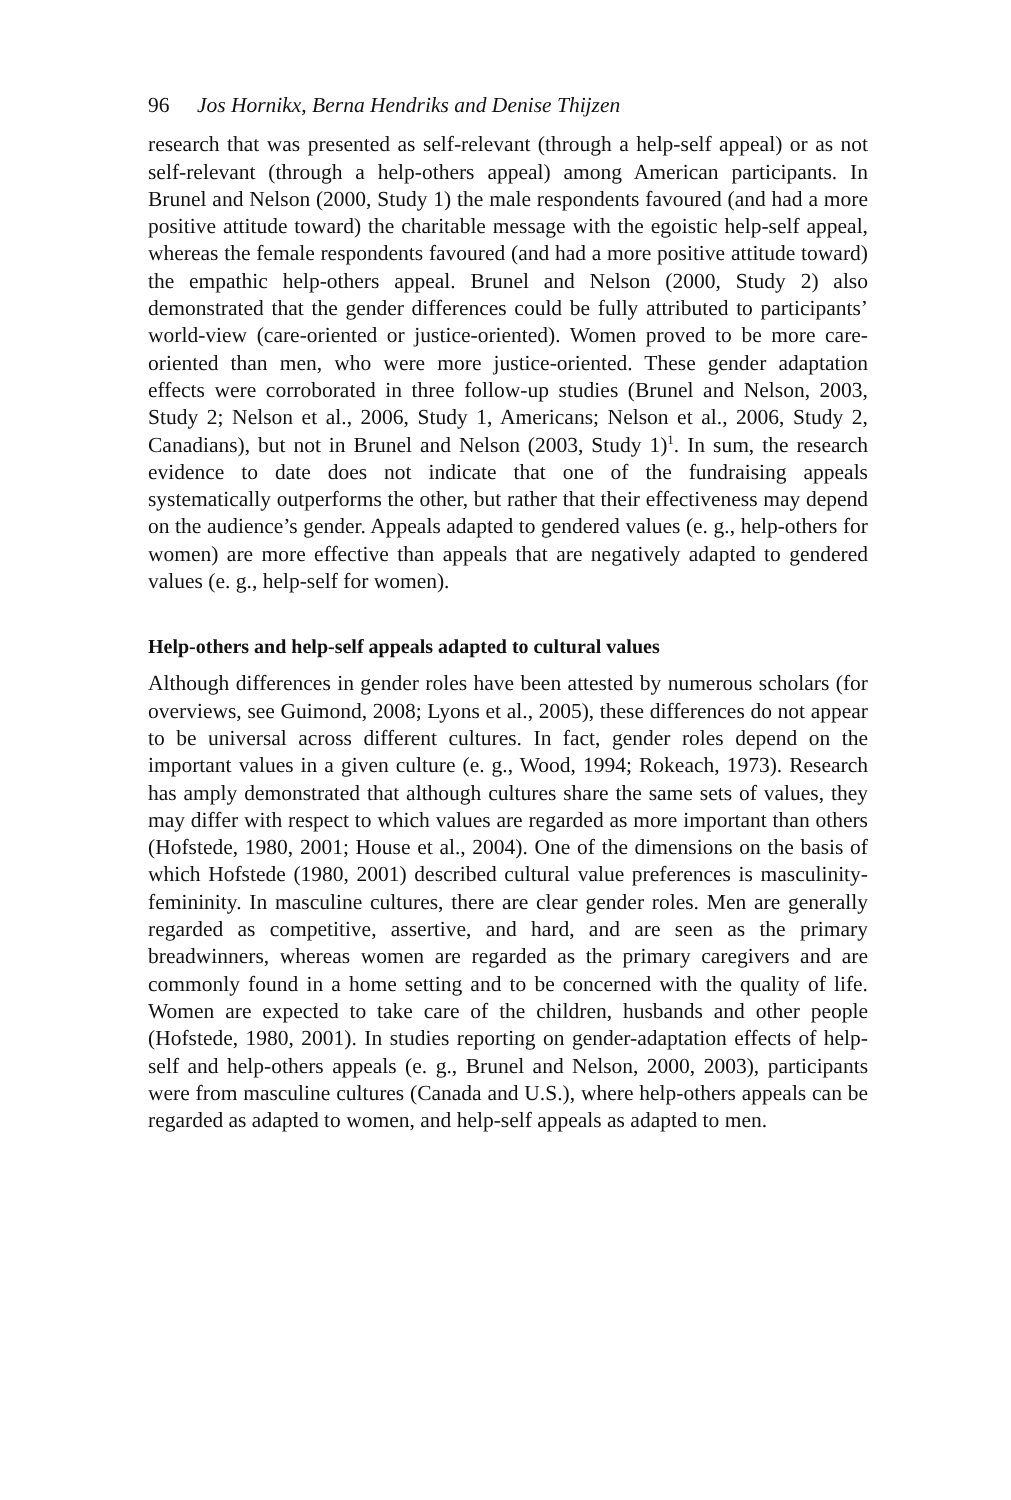96 Jos Hornikx, Berna Hendriks and Denise Thijzen
research that was presented as self-relevant (through a help-self appeal) or as not self-relevant (through a help-others appeal) among American participants. In Brunel and Nelson (2000, Study 1) the male respondents favoured (and had a more positive attitude toward) the charitable message with the egoistic help-self appeal, whereas the female respondents favoured (and had a more positive attitude toward) the empathic help-others appeal. Brunel and Nelson (2000, Study 2) also demonstrated that the gender differences could be fully attributed to participants’ world-view (care-oriented or justice-oriented). Women proved to be more care-oriented than men, who were more justice-oriented. These gender adaptation effects were corroborated in three follow-up studies (Brunel and Nelson, 2003, Study 2; Nelson et al., 2006, Study 1, Americans; Nelson et al., 2006, Study 2, Canadians), but not in Brunel and Nelson (2003, Study 1)<sup>1</sup>. In sum, the research evidence to date does not indicate that one of the fundraising appeals systematically outperforms the other, but rather that their effectiveness may depend on the audience’s gender. Appeals adapted to gendered values (e. g., help-others for women) are more effective than appeals that are negatively adapted to gendered values (e. g., help-self for women).
Help-others and help-self appeals adapted to cultural values
Although differences in gender roles have been attested by numerous scholars (for overviews, see Guimond, 2008; Lyons et al., 2005), these differences do not appear to be universal across different cultures. In fact, gender roles depend on the important values in a given culture (e. g., Wood, 1994; Rokeach, 1973). Research has amply demonstrated that although cultures share the same sets of values, they may differ with respect to which values are regarded as more important than others (Hofstede, 1980, 2001; House et al., 2004). One of the dimensions on the basis of which Hofstede (1980, 2001) described cultural value preferences is masculinity-femininity. In masculine cultures, there are clear gender roles. Men are generally regarded as competitive, assertive, and hard, and are seen as the primary breadwinners, whereas women are regarded as the primary caregivers and are commonly found in a home setting and to be concerned with the quality of life. Women are expected to take care of the children, husbands and other people (Hofstede, 1980, 2001). In studies reporting on gender-adaptation effects of help-self and help-others appeals (e. g., Brunel and Nelson, 2000, 2003), participants were from masculine cultures (Canada and U.S.), where help-others appeals can be regarded as adapted to women, and help-self appeals as adapted to men.